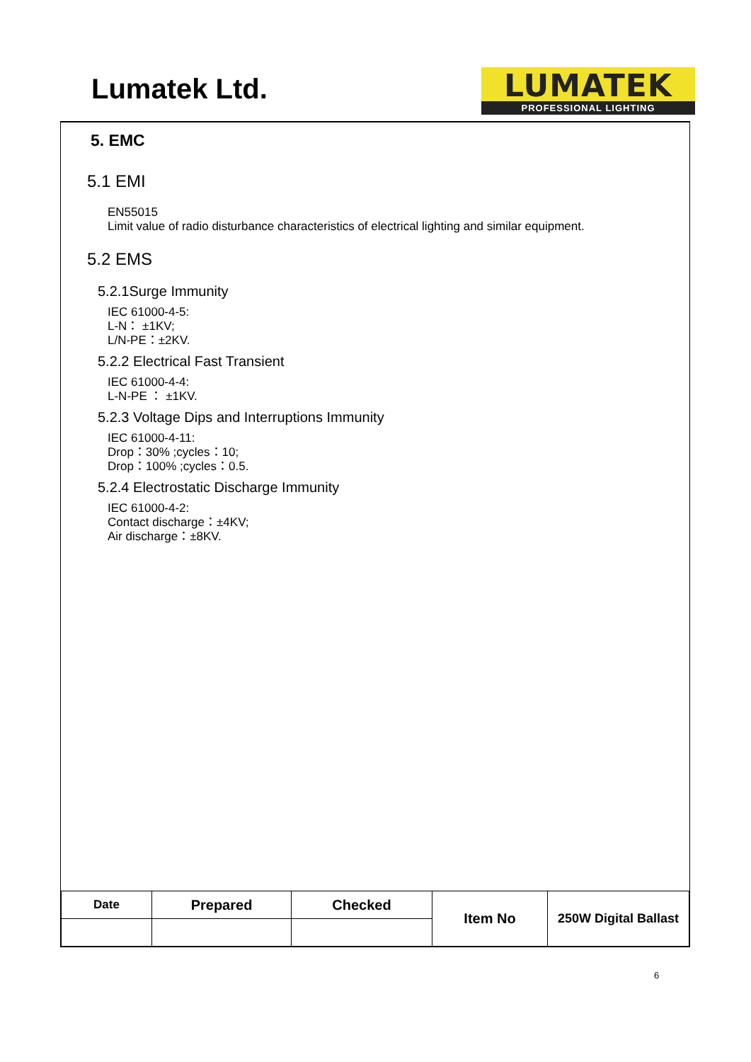Lumatek Ltd.
LUMATEK
PROFESSIONAL LIGHTING
5. EMC
5.1 EMI
EN55015
Limit value of radio disturbance characteristics of electrical lighting and similar equipment.
5.2 EMS
5.2.1Surge Immunity
IEC 61000-4-5:
L-N： ±1KV;
L/N-PE：±2KV.
5.2.2 Electrical Fast Transient
IEC 61000-4-4:
L-N-PE ： ±1KV.
5.2.3 Voltage Dips and Interruptions Immunity
IEC 61000-4-11:
Drop：30% ;cycles：10;
Drop：100% ;cycles：0.5.
5.2.4 Electrostatic Discharge Immunity
IEC 61000-4-2:
Contact discharge：±4KV;
Air discharge：±8KV.
| Date | Prepared | Checked | Item No | 250W Digital Ballast |
6